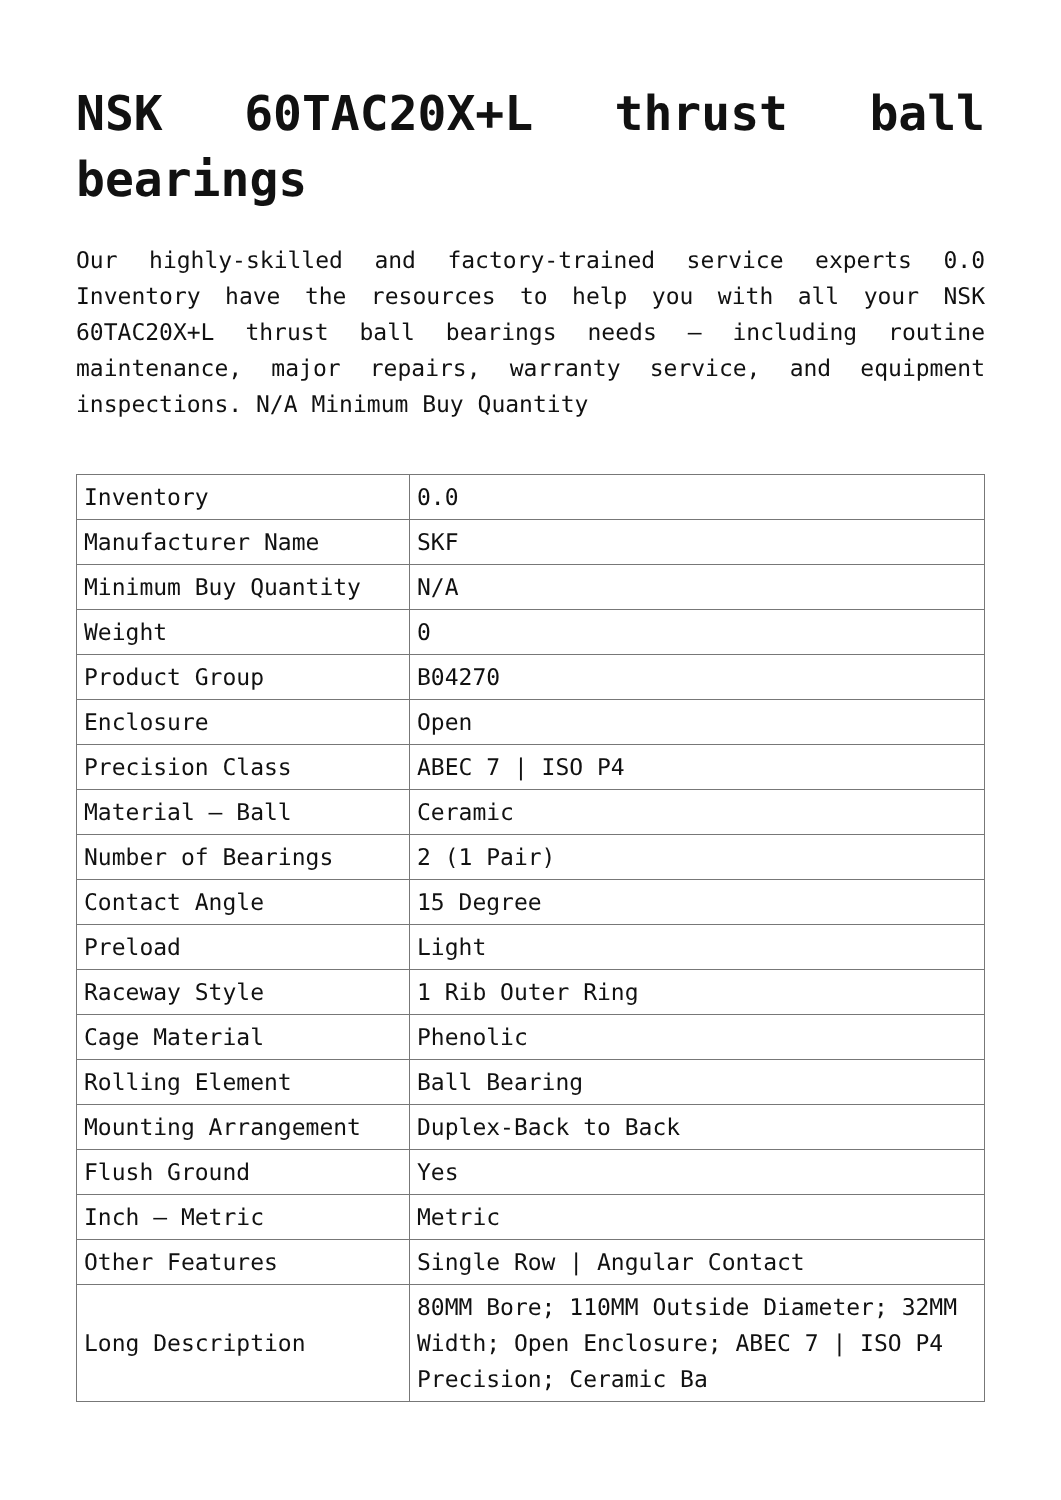NSK 60TAC20X+L thrust ball bearings
Our highly-skilled and factory-trained service experts 0.0 Inventory have the resources to help you with all your NSK 60TAC20X+L thrust ball bearings needs – including routine maintenance, major repairs, warranty service, and equipment inspections. N/A Minimum Buy Quantity
| Inventory | 0.0 |
| Manufacturer Name | SKF |
| Minimum Buy Quantity | N/A |
| Weight | 0 |
| Product Group | B04270 |
| Enclosure | Open |
| Precision Class | ABEC 7 / ISO P4 |
| Material – Ball | Ceramic |
| Number of Bearings | 2 (1 Pair) |
| Contact Angle | 15 Degree |
| Preload | Light |
| Raceway Style | 1 Rib Outer Ring |
| Cage Material | Phenolic |
| Rolling Element | Ball Bearing |
| Mounting Arrangement | Duplex-Back to Back |
| Flush Ground | Yes |
| Inch – Metric | Metric |
| Other Features | Single Row / Angular Contact |
| Long Description | 80MM Bore; 110MM Outside Diameter; 32MM Width; Open Enclosure; ABEC 7 / ISO P4 Precision; Ceramic Ba |